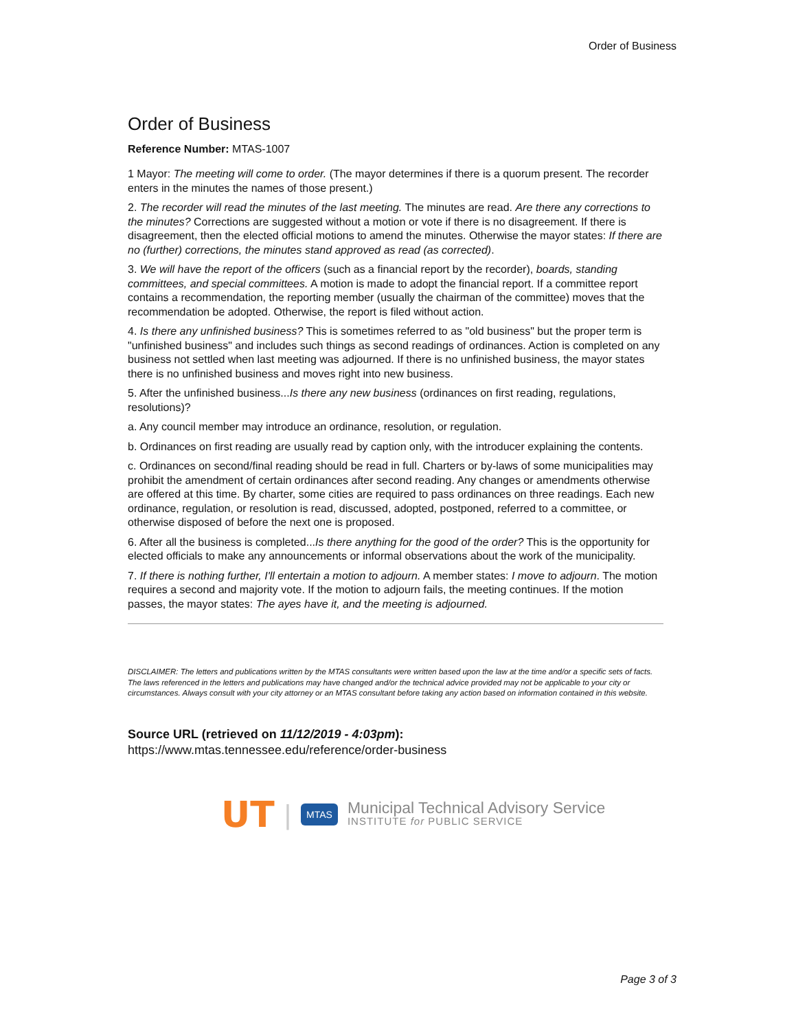Order of Business
Order of Business
Reference Number: MTAS-1007
1 Mayor: The meeting will come to order. (The mayor determines if there is a quorum present. The recorder enters in the minutes the names of those present.)
2. The recorder will read the minutes of the last meeting. The minutes are read. Are there any corrections to the minutes? Corrections are suggested without a motion or vote if there is no disagreement. If there is disagreement, then the elected official motions to amend the minutes. Otherwise the mayor states: If there are no (further) corrections, the minutes stand approved as read (as corrected).
3. We will have the report of the officers (such as a financial report by the recorder), boards, standing committees, and special committees. A motion is made to adopt the financial report. If a committee report contains a recommendation, the reporting member (usually the chairman of the committee) moves that the recommendation be adopted. Otherwise, the report is filed without action.
4. Is there any unfinished business? This is sometimes referred to as "old business" but the proper term is "unfinished business" and includes such things as second readings of ordinances. Action is completed on any business not settled when last meeting was adjourned. If there is no unfinished business, the mayor states there is no unfinished business and moves right into new business.
5. After the unfinished business...Is there any new business (ordinances on first reading, regulations, resolutions)?
a. Any council member may introduce an ordinance, resolution, or regulation.
b. Ordinances on first reading are usually read by caption only, with the introducer explaining the contents.
c. Ordinances on second/final reading should be read in full. Charters or by-laws of some municipalities may prohibit the amendment of certain ordinances after second reading. Any changes or amendments otherwise are offered at this time. By charter, some cities are required to pass ordinances on three readings. Each new ordinance, regulation, or resolution is read, discussed, adopted, postponed, referred to a committee, or otherwise disposed of before the next one is proposed.
6. After all the business is completed...Is there anything for the good of the order? This is the opportunity for elected officials to make any announcements or informal observations about the work of the municipality.
7. If there is nothing further, I'll entertain a motion to adjourn. A member states: I move to adjourn. The motion requires a second and majority vote. If the motion to adjourn fails, the meeting continues. If the motion passes, the mayor states: The ayes have it, and the meeting is adjourned.
DISCLAIMER: The letters and publications written by the MTAS consultants were written based upon the law at the time and/or a specific sets of facts. The laws referenced in the letters and publications may have changed and/or the technical advice provided may not be applicable to your city or circumstances. Always consult with your city attorney or an MTAS consultant before taking any action based on information contained in this website.
Source URL (retrieved on 11/12/2019 - 4:03pm): https://www.mtas.tennessee.edu/reference/order-business
UT | MTAS
Municipal Technical Advisory Service
INSTITUTE for PUBLIC SERVICE
Page 3 of 3